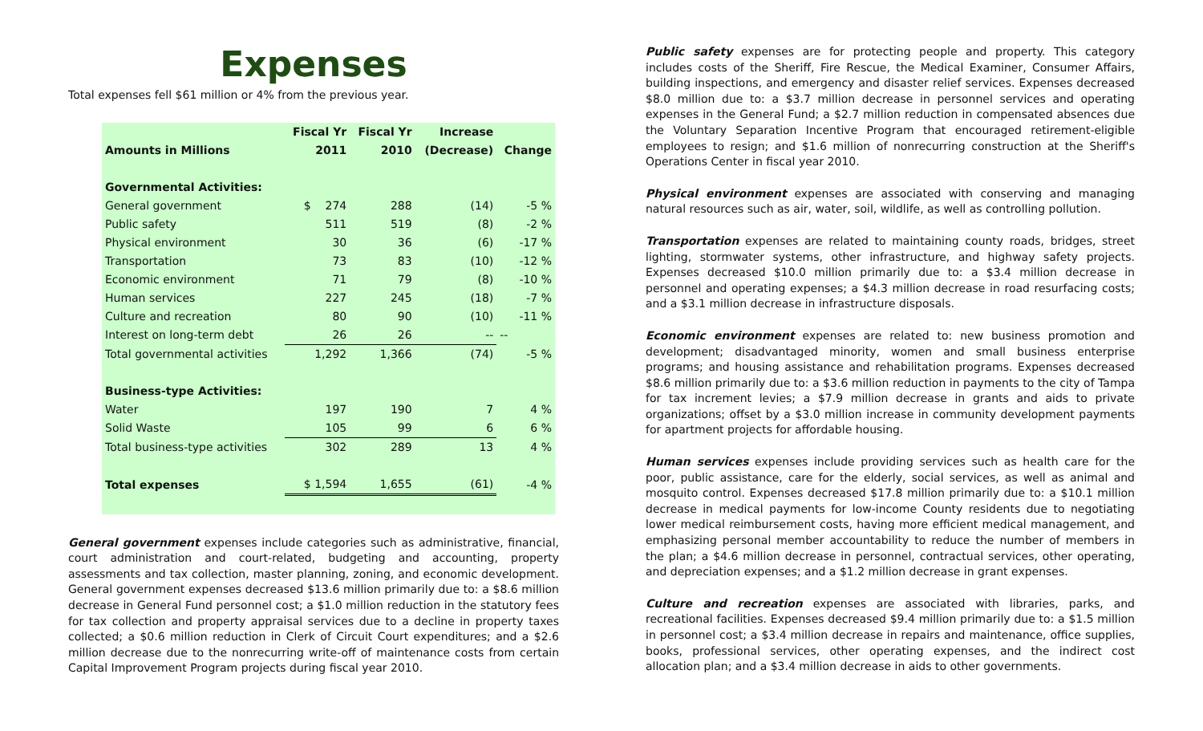Expenses
Total expenses fell $61 million or 4% from the previous year.
| | Fiscal Yr | Fiscal Yr | Increase | |
| --- | --- | --- | --- | --- |
| Amounts in Millions | 2011 | 2010 | (Decrease) | Change |
| Governmental Activities: | | | | |
| General government | $ 274 | 288 | (14) | -5 % |
| Public safety | 511 | 519 | (8) | -2 % |
| Physical environment | 30 | 36 | (6) | -17 % |
| Transportation | 73 | 83 | (10) | -12 % |
| Economic environment | 71 | 79 | (8) | -10 % |
| Human services | 227 | 245 | (18) | -7 % |
| Culture and recreation | 80 | 90 | (10) | -11 % |
| Interest on long-term debt | 26 | 26 | -- | -- |
| Total governmental activities | 1,292 | 1,366 | (74) | -5 % |
| Business-type Activities: | | | | |
| Water | 197 | 190 | 7 | 4 % |
| Solid Waste | 105 | 99 | 6 | 6 % |
| Total business-type activities | 302 | 289 | 13 | 4 % |
| Total expenses | $ 1,594 | 1,655 | (61) | -4 % |
General government expenses include categories such as administrative, financial, court administration and court-related, budgeting and accounting, property assessments and tax collection, master planning, zoning, and economic development. General government expenses decreased $13.6 million primarily due to: a $8.6 million decrease in General Fund personnel cost; a $1.0 million reduction in the statutory fees for tax collection and property appraisal services due to a decline in property taxes collected; a $0.6 million reduction in Clerk of Circuit Court expenditures; and a $2.6 million decrease due to the nonrecurring write-off of maintenance costs from certain Capital Improvement Program projects during fiscal year 2010.
Public safety expenses are for protecting people and property. This category includes costs of the Sheriff, Fire Rescue, the Medical Examiner, Consumer Affairs, building inspections, and emergency and disaster relief services. Expenses decreased $8.0 million due to: a $3.7 million decrease in personnel services and operating expenses in the General Fund; a $2.7 million reduction in compensated absences due the Voluntary Separation Incentive Program that encouraged retirement-eligible employees to resign; and $1.6 million of nonrecurring construction at the Sheriff's Operations Center in fiscal year 2010.
Physical environment expenses are associated with conserving and managing natural resources such as air, water, soil, wildlife, as well as controlling pollution.
Transportation expenses are related to maintaining county roads, bridges, street lighting, stormwater systems, other infrastructure, and highway safety projects. Expenses decreased $10.0 million primarily due to: a $3.4 million decrease in personnel and operating expenses; a $4.3 million decrease in road resurfacing costs; and a $3.1 million decrease in infrastructure disposals.
Economic environment expenses are related to: new business promotion and development; disadvantaged minority, women and small business enterprise programs; and housing assistance and rehabilitation programs. Expenses decreased $8.6 million primarily due to: a $3.6 million reduction in payments to the city of Tampa for tax increment levies; a $7.9 million decrease in grants and aids to private organizations; offset by a $3.0 million increase in community development payments for apartment projects for affordable housing.
Human services expenses include providing services such as health care for the poor, public assistance, care for the elderly, social services, as well as animal and mosquito control. Expenses decreased $17.8 million primarily due to: a $10.1 million decrease in medical payments for low-income County residents due to negotiating lower medical reimbursement costs, having more efficient medical management, and emphasizing personal member accountability to reduce the number of members in the plan; a $4.6 million decrease in personnel, contractual services, other operating, and depreciation expenses; and a $1.2 million decrease in grant expenses.
Culture and recreation expenses are associated with libraries, parks, and recreational facilities. Expenses decreased $9.4 million primarily due to: a $1.5 million in personnel cost; a $3.4 million decrease in repairs and maintenance, office supplies, books, professional services, other operating expenses, and the indirect cost allocation plan; and a $3.4 million decrease in aids to other governments.